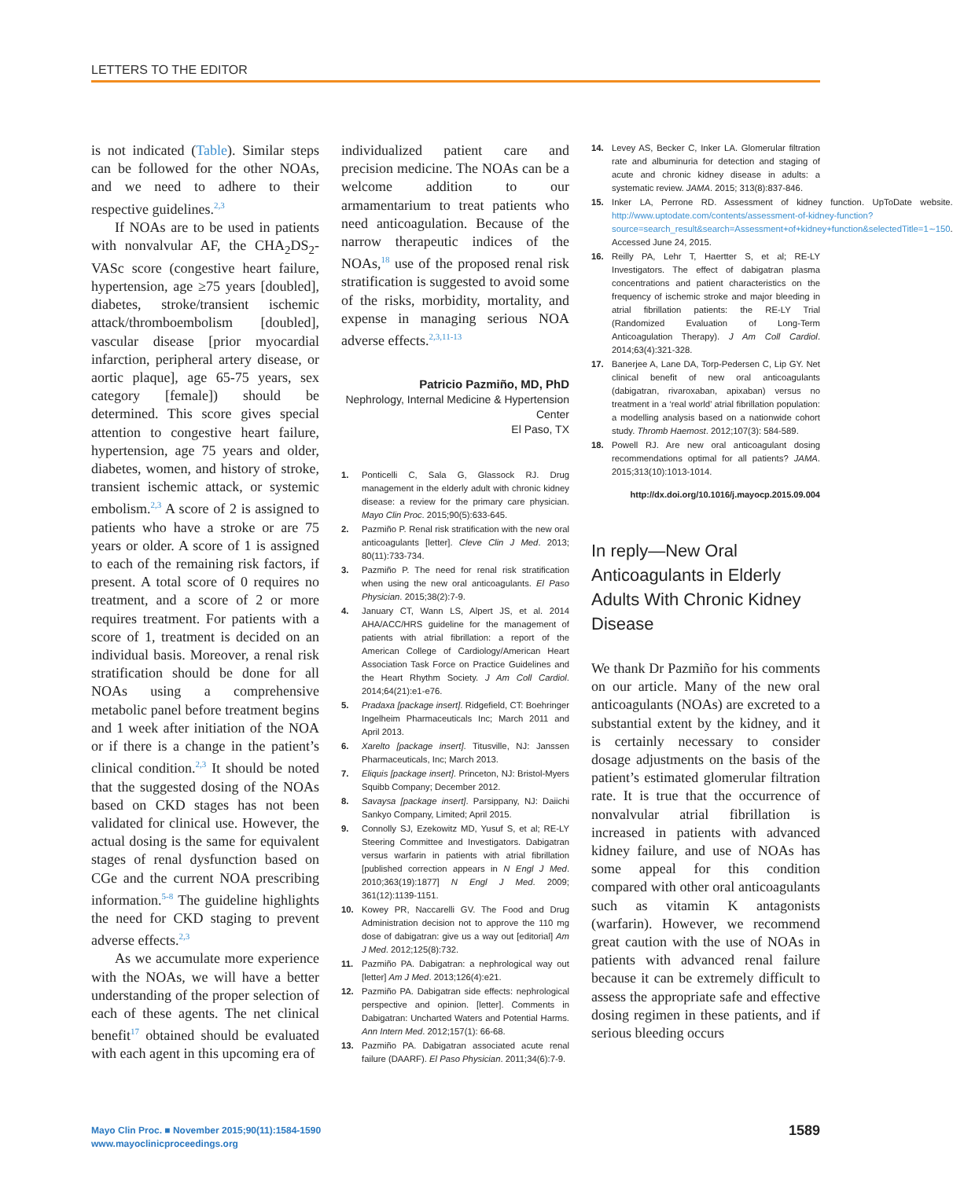LETTERS TO THE EDITOR
is not indicated (Table). Similar steps can be followed for the other NOAs, and we need to adhere to their respective guidelines.<sup>2,3</sup>
If NOAs are to be used in patients with nonvalvular AF, the CHA<sub>2</sub>DS<sub>2</sub>-VASc score (congestive heart failure, hypertension, age ≥75 years [doubled], diabetes, stroke/transient ischemic attack/thromboembolism [doubled], vascular disease [prior myocardial infarction, peripheral artery disease, or aortic plaque], age 65-75 years, sex category [female]) should be determined. This score gives special attention to congestive heart failure, hypertension, age 75 years and older, diabetes, women, and history of stroke, transient ischemic attack, or systemic embolism.<sup>2,3</sup> A score of 2 is assigned to patients who have a stroke or are 75 years or older. A score of 1 is assigned to each of the remaining risk factors, if present. A total score of 0 requires no treatment, and a score of 2 or more requires treatment. For patients with a score of 1, treatment is decided on an individual basis. Moreover, a renal risk stratification should be done for all NOAs using a comprehensive metabolic panel before treatment begins and 1 week after initiation of the NOA or if there is a change in the patient’s clinical condition.<sup>2,3</sup> It should be noted that the suggested dosing of the NOAs based on CKD stages has not been validated for clinical use. However, the actual dosing is the same for equivalent stages of renal dysfunction based on CGe and the current NOA prescribing information.<sup>5-8</sup> The guideline highlights the need for CKD staging to prevent adverse effects.<sup>2,3</sup>
As we accumulate more experience with the NOAs, we will have a better understanding of the proper selection of each of these agents. The net clinical benefit<sup>17</sup> obtained should be evaluated with each agent in this upcoming era of
individualized patient care and precision medicine. The NOAs can be a welcome addition to our armamentarium to treat patients who need anticoagulation. Because of the narrow therapeutic indices of the NOAs,<sup>18</sup> use of the proposed renal risk stratification is suggested to avoid some of the risks, morbidity, mortality, and expense in managing serious NOA adverse effects.<sup>2,3,11-13</sup>
Patricio Pazmiño, MD, PhD
Nephrology, Internal Medicine & Hypertension Center
El Paso, TX
1. Ponticelli C, Sala G, Glassock RJ. Drug management in the elderly adult with chronic kidney disease: a review for the primary care physician. Mayo Clin Proc. 2015;90(5):633-645.
2. Pazmiño P. Renal risk stratification with the new oral anticoagulants [letter]. Cleve Clin J Med. 2013; 80(11):733-734.
3. Pazmiño P. The need for renal risk stratification when using the new oral anticoagulants. El Paso Physician. 2015;38(2):7-9.
4. January CT, Wann LS, Alpert JS, et al. 2014 AHA/ACC/HRS guideline for the management of patients with atrial fibrillation: a report of the American College of Cardiology/American Heart Association Task Force on Practice Guidelines and the Heart Rhythm Society. J Am Coll Cardiol. 2014;64(21):e1-e76.
5. Pradaxa [package insert]. Ridgefield, CT: Boehringer Ingelheim Pharmaceuticals Inc; March 2011 and April 2013.
6. Xarelto [package insert]. Titusville, NJ: Janssen Pharmaceuticals, Inc; March 2013.
7. Eliquis [package insert]. Princeton, NJ: Bristol-Myers Squibb Company; December 2012.
8. Savaysa [package insert]. Parsippany, NJ: Daiichi Sankyo Company, Limited; April 2015.
9. Connolly SJ, Ezekowitz MD, Yusuf S, et al; RE-LY Steering Committee and Investigators. Dabigatran versus warfarin in patients with atrial fibrillation [published correction appears in N Engl J Med. 2010;363(19):1877] N Engl J Med. 2009; 361(12):1139-1151.
10. Kowey PR, Naccarelli GV. The Food and Drug Administration decision not to approve the 110 mg dose of dabigatran: give us a way out [editorial] Am J Med. 2012;125(8):732.
11. Pazmiño PA. Dabigatran: a nephrological way out [letter] Am J Med. 2013;126(4):e21.
12. Pazmiño PA. Dabigatran side effects: nephrological perspective and opinion. [letter]. Comments in Dabigatran: Uncharted Waters and Potential Harms. Ann Intern Med. 2012;157(1): 66-68.
13. Pazmiño PA. Dabigatran associated acute renal failure (DAARF). El Paso Physician. 2011;34(6):7-9.
14. Levey AS, Becker C, Inker LA. Glomerular filtration rate and albuminuria for detection and staging of acute and chronic kidney disease in adults: a systematic review. JAMA. 2015; 313(8):837-846.
15. Inker LA, Perrone RD. Assessment of kidney function. UpToDate website. http://www.uptodate.com/contents/assessment-of-kidney-function?source=search_result&search=Assessment+of+kidney+function&selectedTitle=1∼150. Accessed June 24, 2015.
16. Reilly PA, Lehr T, Haertter S, et al; RE-LY Investigators. The effect of dabigatran plasma concentrations and patient characteristics on the frequency of ischemic stroke and major bleeding in atrial fibrillation patients: the RE-LY Trial (Randomized Evaluation of Long-Term Anticoagulation Therapy). J Am Coll Cardiol. 2014;63(4):321-328.
17. Banerjee A, Lane DA, Torp-Pedersen C, Lip GY. Net clinical benefit of new oral anticoagulants (dabigatran, rivaroxaban, apixaban) versus no treatment in a ‘real world’ atrial fibrillation population: a modelling analysis based on a nationwide cohort study. Thromb Haemost. 2012;107(3): 584-589.
18. Powell RJ. Are new oral anticoagulant dosing recommendations optimal for all patients? JAMA. 2015;313(10):1013-1014.
http://dx.doi.org/10.1016/j.mayocp.2015.09.004
In reply—New Oral Anticoagulants in Elderly Adults With Chronic Kidney Disease
We thank Dr Pazmiño for his comments on our article. Many of the new oral anticoagulants (NOAs) are excreted to a substantial extent by the kidney, and it is certainly necessary to consider dosage adjustments on the basis of the patient’s estimated glomerular filtration rate. It is true that the occurrence of nonvalvular atrial fibrillation is increased in patients with advanced kidney failure, and use of NOAs has some appeal for this condition compared with other oral anticoagulants such as vitamin K antagonists (warfarin). However, we recommend great caution with the use of NOAs in patients with advanced renal failure because it can be extremely difficult to assess the appropriate safe and effective dosing regimen in these patients, and if serious bleeding occurs
Mayo Clin Proc. ■ November 2015;90(11):1584-1590
www.mayoclinicproceedings.org
1589